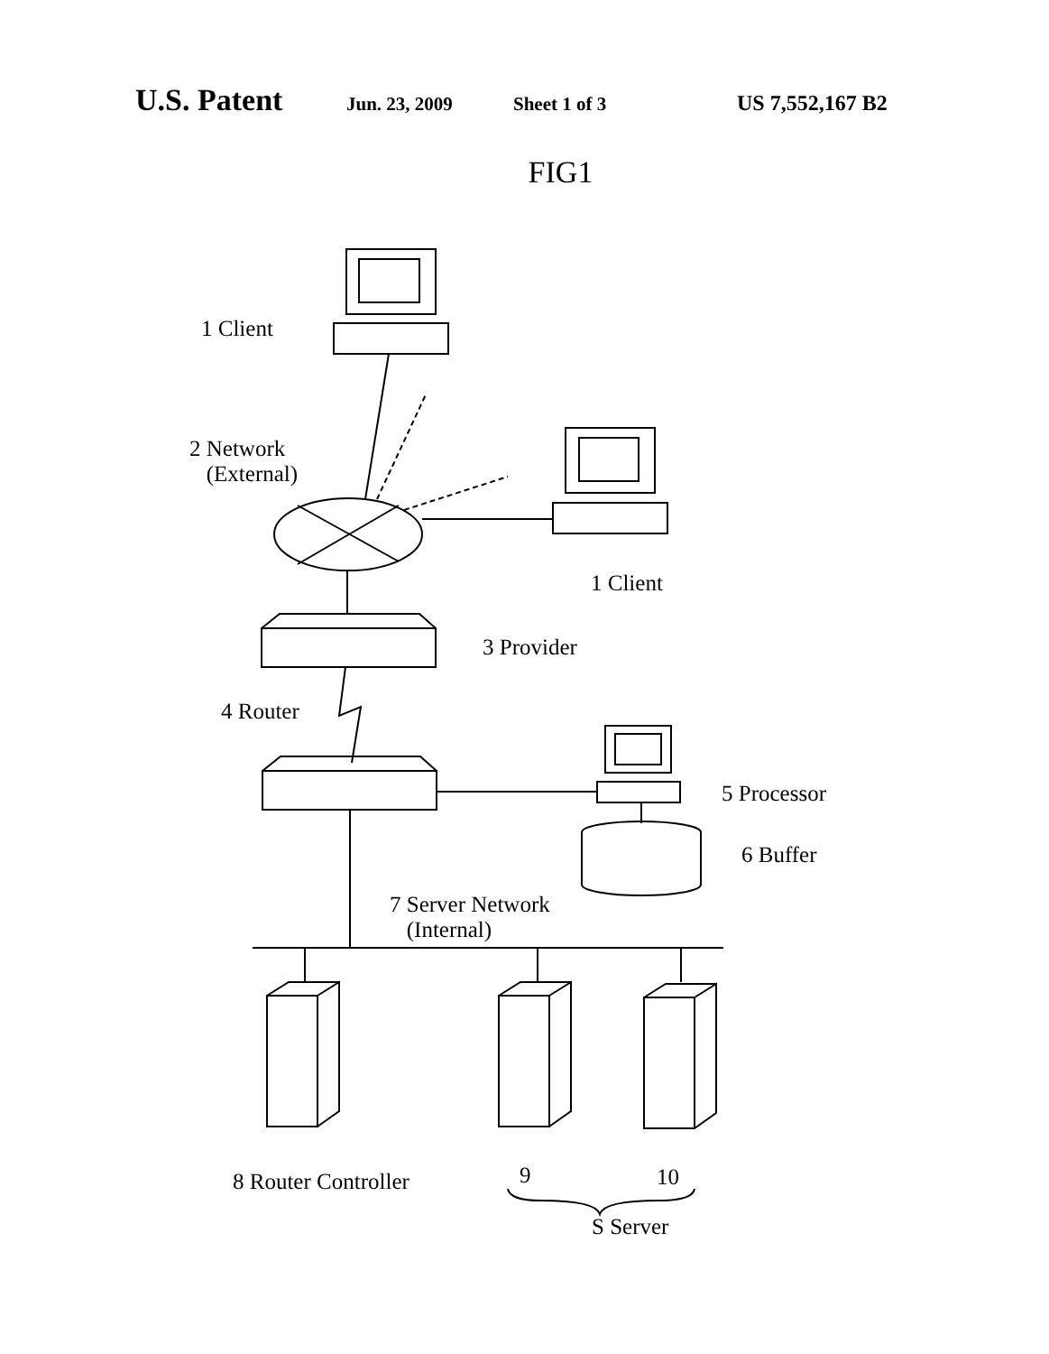U.S. Patent Jun. 23, 2009 Sheet 1 of 3 US 7,552,167 B2
FIG1
1 Client
2 Network
(External)
1 Client
3 Provider
4 Router
5 Processor
6 Buffer
7 Server Network
(Internal)
8 Router Controller 9 10
S Server